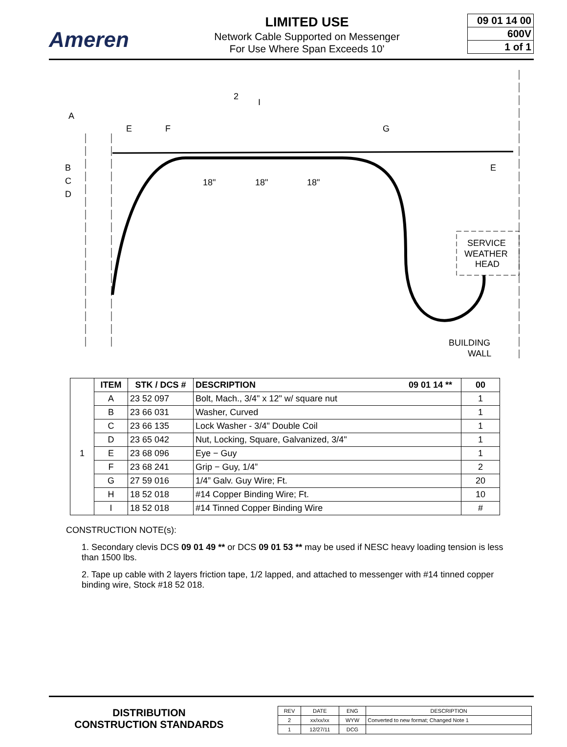Ameren
LIMITED USE
Network Cable Supported on Messenger
For Use Where Span Exceeds 10'
09 01 14 00
600V
1 of 1
A
E
F
G
2
I
B
C
D
E
18"
18"
18"
SERVICE
WEATHER
HEAD
BUILDING
WALL
| | ITEM | STK / DCS # | DESCRIPTION 09 01 14 ** | 00 |
| --- | --- | --- | --- | --- |
| 1 | A | 23 52 097 | Bolt, Mach., 3/4" x 12" w/ square nut | 1 |
| | B | 23 66 031 | Washer, Curved | 1 |
| | C | 23 66 135 | Lock Washer - 3/4" Double Coil | 1 |
| | D | 23 65 042 | Nut, Locking, Square, Galvanized, 3/4" | 1 |
| | E | 23 68 096 | Eye − Guy | 1 |
| | F | 23 68 241 | Grip − Guy, 1/4” | 2 |
| | G | 27 59 016 | 1/4” Galv. Guy Wire; Ft. | 20 |
| | H | 18 52 018 | #14 Copper Binding Wire; Ft. | 10 |
| | I | 18 52 018 | #14 Tinned Copper Binding Wire | # |
CONSTRUCTION NOTE(s):
1. Secondary clevis DCS 09 01 49 ** or DCS 09 01 53 ** may be used if NESC heavy loading tension is less than 1500 lbs.
2. Tape up cable with 2 layers friction tape, 1/2 lapped, and attached to messenger with #14 tinned copper binding wire, Stock #18 52 018.
DISTRIBUTION
CONSTRUCTION STANDARDS
| REV | DATE | ENG | DESCRIPTION |
| --- | --- | --- | --- |
| 2 | xx/xx/xx | WYW | Converted to new format; Changed Note 1 |
| 1 | 12/27/11 | DCG | |